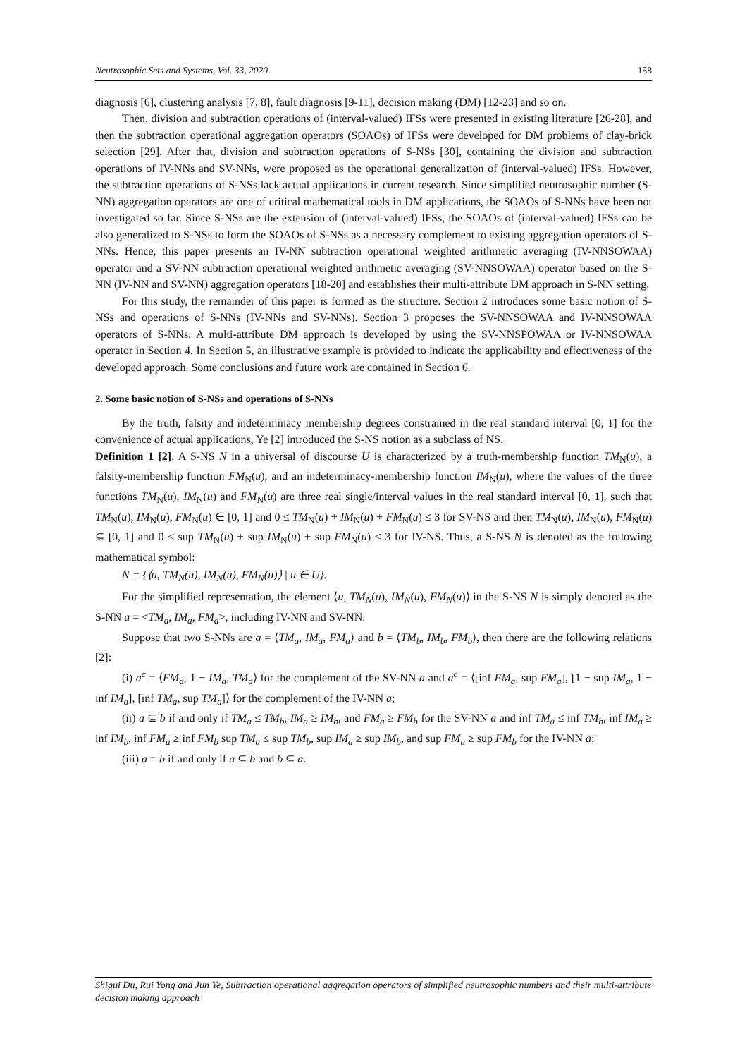Neutrosophic Sets and Systems, Vol. 33, 2020 158
diagnosis [6], clustering analysis [7, 8], fault diagnosis [9-11], decision making (DM) [12-23] and so on.
Then, division and subtraction operations of (interval-valued) IFSs were presented in existing literature [26-28], and then the subtraction operational aggregation operators (SOAOs) of IFSs were developed for DM problems of clay-brick selection [29]. After that, division and subtraction operations of S-NSs [30], containing the division and subtraction operations of IV-NNs and SV-NNs, were proposed as the operational generalization of (interval-valued) IFSs. However, the subtraction operations of S-NSs lack actual applications in current research. Since simplified neutrosophic number (S-NN) aggregation operators are one of critical mathematical tools in DM applications, the SOAOs of S-NNs have been not investigated so far. Since S-NSs are the extension of (interval-valued) IFSs, the SOAOs of (interval-valued) IFSs can be also generalized to S-NSs to form the SOAOs of S-NSs as a necessary complement to existing aggregation operators of S-NNs. Hence, this paper presents an IV-NN subtraction operational weighted arithmetic averaging (IV-NNSOWAA) operator and a SV-NN subtraction operational weighted arithmetic averaging (SV-NNSOWAA) operator based on the S-NN (IV-NN and SV-NN) aggregation operators [18-20] and establishes their multi-attribute DM approach in S-NN setting.
For this study, the remainder of this paper is formed as the structure. Section 2 introduces some basic notion of S-NSs and operations of S-NNs (IV-NNs and SV-NNs). Section 3 proposes the SV-NNSOWAA and IV-NNSOWAA operators of S-NNs. A multi-attribute DM approach is developed by using the SV-NNSPOWAA or IV-NNSOWAA operator in Section 4. In Section 5, an illustrative example is provided to indicate the applicability and effectiveness of the developed approach. Some conclusions and future work are contained in Section 6.
2. Some basic notion of S-NSs and operations of S-NNs
By the truth, falsity and indeterminacy membership degrees constrained in the real standard interval [0, 1] for the convenience of actual applications, Ye [2] introduced the S-NS notion as a subclass of NS.
Definition 1 [2]. A S-NS N in a universal of discourse U is characterized by a truth-membership function TM<sub>N</sub>(u), a falsity-membership function FM<sub>N</sub>(u), and an indeterminacy-membership function IM<sub>N</sub>(u), where the values of the three functions TM<sub>N</sub>(u), IM<sub>N</sub>(u) and FM<sub>N</sub>(u) are three real single/interval values in the real standard interval [0, 1], such that TM<sub>N</sub>(u), IM<sub>N</sub>(u), FM<sub>N</sub>(u) ∈ [0, 1] and 0 ≤ TM<sub>N</sub>(u) + IM<sub>N</sub>(u) + FM<sub>N</sub>(u) ≤ 3 for SV-NS and then TM<sub>N</sub>(u), IM<sub>N</sub>(u), FM<sub>N</sub>(u) ⊆ [0, 1] and 0 ≤ sup TM<sub>N</sub>(u) + sup IM<sub>N</sub>(u) + sup FM<sub>N</sub>(u) ≤ 3 for IV-NS. Thus, a S-NS N is denoted as the following mathematical symbol:
N = {⟨u, TM<sub>N</sub>(u), IM<sub>N</sub>(u), FM<sub>N</sub>(u)⟩ | u ∈ U}.
For the simplified representation, the element ⟨u, TM<sub>N</sub>(u), IM<sub>N</sub>(u), FM<sub>N</sub>(u)⟩ in the S-NS N is simply denoted as the S-NN a = <TM<sub>a</sub>, IM<sub>a</sub>, FM<sub>a</sub>>, including IV-NN and SV-NN.
Suppose that two S-NNs are a = ⟨TM<sub>a</sub>, IM<sub>a</sub>, FM<sub>a</sub>⟩ and b = ⟨TM<sub>b</sub>, IM<sub>b</sub>, FM<sub>b</sub>⟩, then there are the following relations [2]:
(i) a<sup>c</sup> = ⟨FM<sub>a</sub>, 1 − IM<sub>a</sub>, TM<sub>a</sub>⟩ for the complement of the SV-NN a and a<sup>c</sup> = ⟨[inf FM<sub>a</sub>, sup FM<sub>a</sub>], [1 − sup IM<sub>a</sub>, 1 − inf IM<sub>a</sub>], [inf TM<sub>a</sub>, sup TM<sub>a</sub>]⟩ for the complement of the IV-NN a;
(ii) a ⊆ b if and only if TM<sub>a</sub> ≤ TM<sub>b</sub>, IM<sub>a</sub> ≥ IM<sub>b</sub>, and FM<sub>a</sub> ≥ FM<sub>b</sub> for the SV-NN a and inf TM<sub>a</sub> ≤ inf TM<sub>b</sub>, inf IM<sub>a</sub> ≥ inf IM<sub>b</sub>, inf FM<sub>a</sub> ≥ inf FM<sub>b</sub> sup TM<sub>a</sub> ≤ sup TM<sub>b</sub>, sup IM<sub>a</sub> ≥ sup IM<sub>b</sub>, and sup FM<sub>a</sub> ≥ sup FM<sub>b</sub> for the IV-NN a;
(iii) a = b if and only if a ⊆ b and b ⊆ a.
Shigui Du, Rui Yong and Jun Ye, Subtraction operational aggregation operators of simplified neutrosophic numbers and their multi-attribute decision making approach